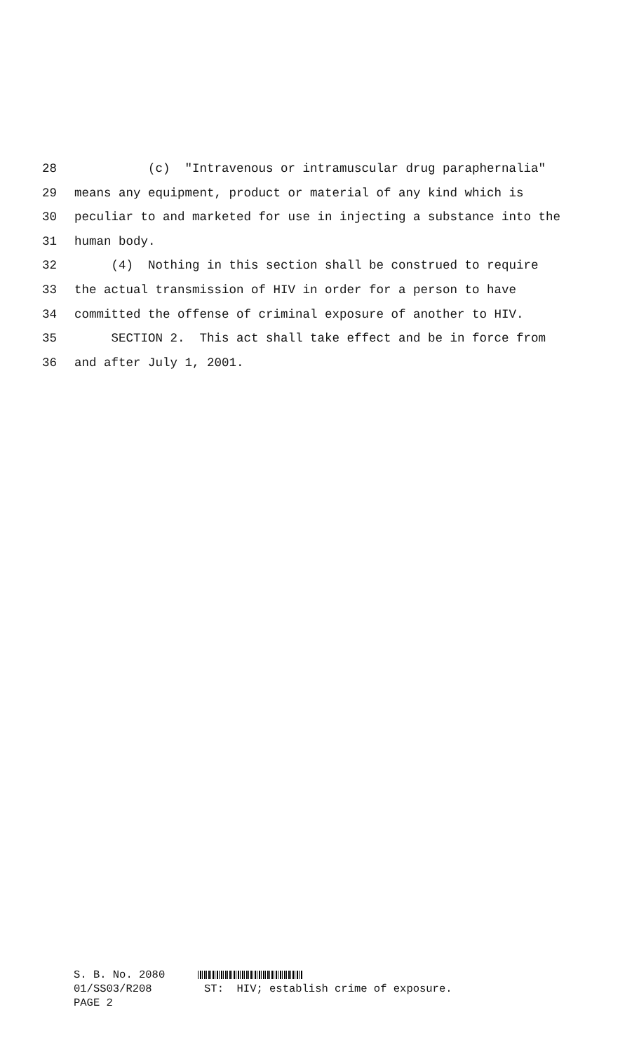28 (c) "Intravenous or intramuscular drug paraphernalia"
29 means any equipment, product or material of any kind which is
30 peculiar to and marketed for use in injecting a substance into the
31 human body.
32 (4) Nothing in this section shall be construed to require
33 the actual transmission of HIV in order for a person to have
34 committed the offense of criminal exposure of another to HIV.
35 SECTION 2. This act shall take effect and be in force from
36 and after July 1, 2001.
S. B. No. 2080 01/SS03/R208 ST: HIV; establish crime of exposure. PAGE 2